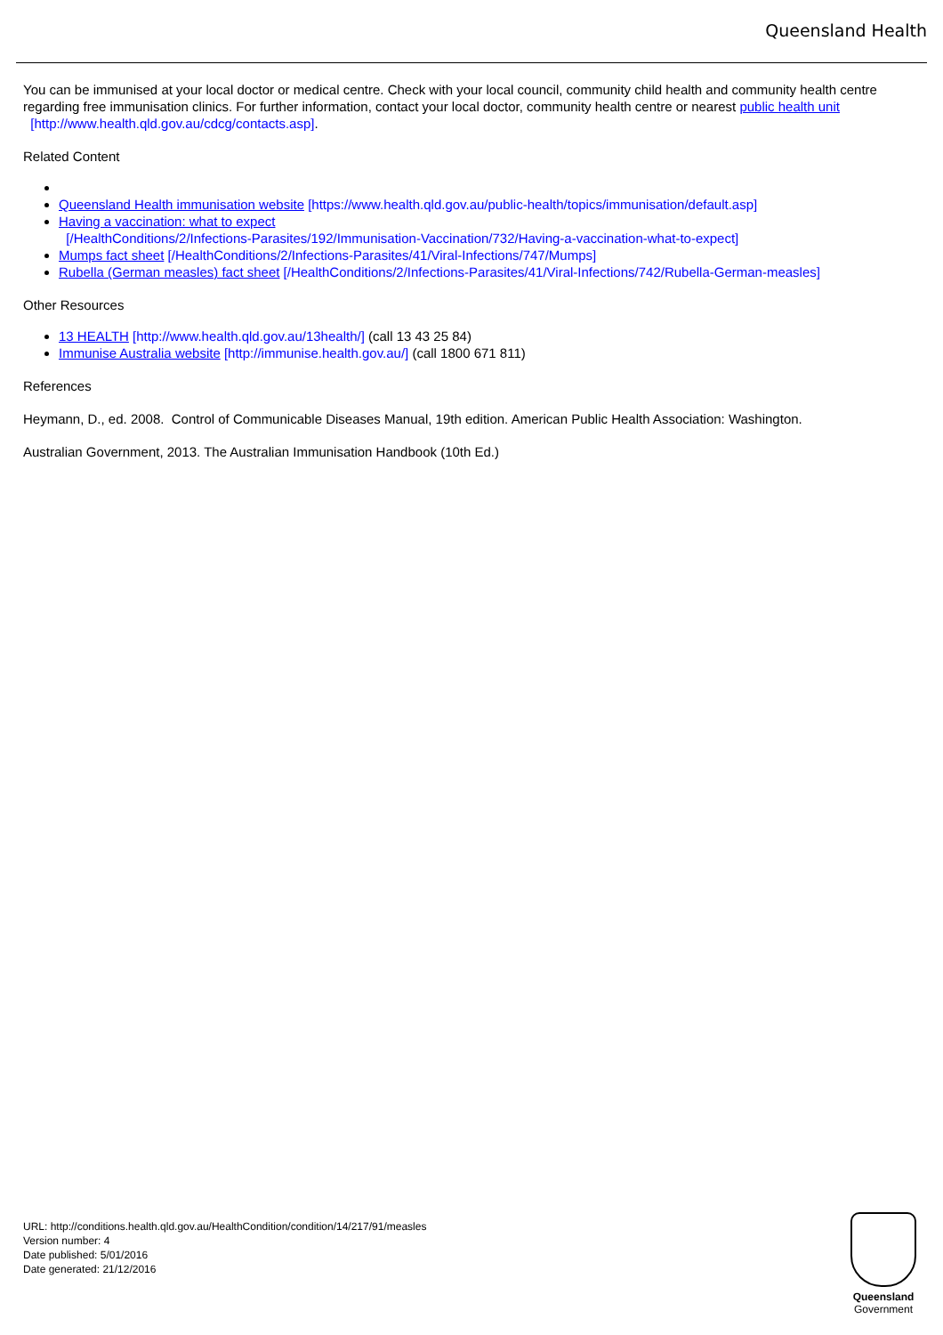Queensland Health
You can be immunised at your local doctor or medical centre. Check with your local council, community child health and community health centre regarding free immunisation clinics. For further information, contact your local doctor, community health centre or nearest public health unit
[http://www.health.qld.gov.au/cdcg/contacts.asp].
Related Content
Queensland Health immunisation website [https://www.health.qld.gov.au/public-health/topics/immunisation/default.asp]
Having a vaccination: what to expect
[/HealthConditions/2/Infections-Parasites/192/Immunisation-Vaccination/732/Having-a-vaccination-what-to-expect]
Mumps fact sheet [/HealthConditions/2/Infections-Parasites/41/Viral-Infections/747/Mumps]
Rubella (German measles) fact sheet [/HealthConditions/2/Infections-Parasites/41/Viral-Infections/742/Rubella-German-measles]
Other Resources
13 HEALTH [http://www.health.qld.gov.au/13health/] (call 13 43 25 84)
Immunise Australia website [http://immunise.health.gov.au/] (call 1800 671 811)
References
Heymann, D., ed. 2008. Control of Communicable Diseases Manual, 19th edition. American Public Health Association: Washington.
Australian Government, 2013. The Australian Immunisation Handbook (10th Ed.)
URL: http://conditions.health.qld.gov.au/HealthCondition/condition/14/217/91/measles
Version number: 4
Date published: 5/01/2016
Date generated: 21/12/2016
Queensland
Government